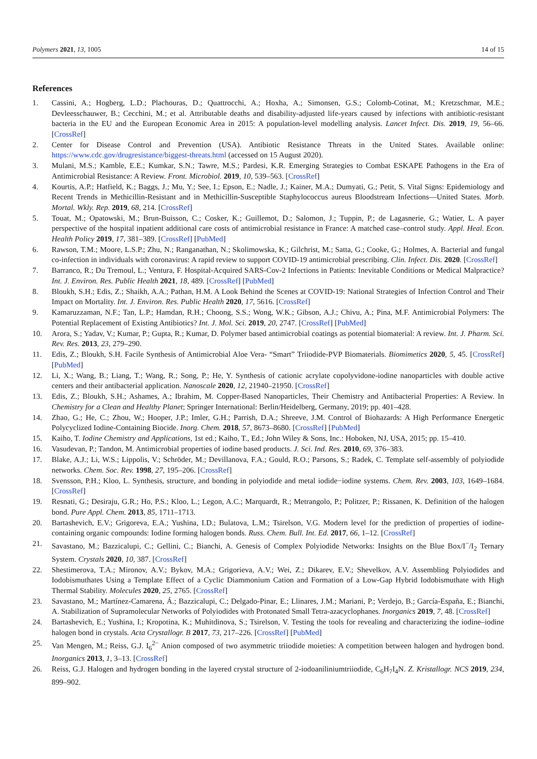Polymers 2021, 13, 1005 14 of 15
References
1. Cassini, A.; Hogberg, L.D.; Plachouras, D.; Quattrocchi, A.; Hoxha, A.; Simonsen, G.S.; Colomb-Cotinat, M.; Kretzschmar, M.E.; Devleesschauwer, B.; Cecchini, M.; et al. Attributable deaths and disability-adjusted life-years caused by infections with antibiotic-resistant bacteria in the EU and the European Economic Area in 2015: A population-level modelling analysis. Lancet Infect. Dis. 2019, 19, 56–66. [CrossRef]
2. Center for Disease Control and Prevention (USA). Antibiotic Resistance Threats in the United States. Available online: https://www.cdc.gov/drugresistance/biggest-threats.html (accessed on 15 August 2020).
3. Mulani, M.S.; Kamble, E.E.; Kumkar, S.N.; Tawre, M.S.; Pardesi, K.R. Emerging Strategies to Combat ESKAPE Pathogens in the Era of Antimicrobial Resistance: A Review. Front. Microbiol. 2019, 10, 539–563. [CrossRef]
4. Kourtis, A.P.; Hatfield, K.; Baggs, J.; Mu, Y.; See, I.; Epson, E.; Nadle, J.; Kainer, M.A.; Dumyati, G.; Petit, S. Vital Signs: Epidemiology and Recent Trends in Methicillin-Resistant and in Methicillin-Susceptible Staphylococcus aureus Bloodstream Infections—United States. Morb. Mortal. Wkly. Rep. 2019, 68, 214. [CrossRef]
5. Touat, M.; Opatowski, M.; Brun-Buisson, C.; Cosker, K.; Guillemot, D.; Salomon, J.; Tuppin, P.; de Lagasnerie, G.; Watier, L. A payer perspective of the hospital inpatient additional care costs of antimicrobial resistance in France: A matched case–control study. Appl. Heal. Econ. Health Policy 2019, 17, 381–389. [CrossRef] [PubMed]
6. Rawson, T.M.; Moore, L.S.P.; Zhu, N.; Ranganathan, N.; Skolimowska, K.; Gilchrist, M.; Satta, G.; Cooke, G.; Holmes, A. Bacterial and fungal co-infection in individuals with coronavirus: A rapid review to support COVID-19 antimicrobial prescribing. Clin. Infect. Dis. 2020. [CrossRef]
7. Barranco, R.; Du Tremoul, L.; Ventura, F. Hospital-Acquired SARS-Cov-2 Infections in Patients: Inevitable Conditions or Medical Malpractice? Int. J. Environ. Res. Public Health 2021, 18, 489. [CrossRef] [PubMed]
8. Bloukh, S.H.; Edis, Z.; Shaikh, A.A.; Pathan, H.M. A Look Behind the Scenes at COVID-19: National Strategies of Infection Control and Their Impact on Mortality. Int. J. Environ. Res. Public Health 2020, 17, 5616. [CrossRef]
9. Kamaruzzaman, N.F.; Tan, L.P.; Hamdan, R.H.; Choong, S.S.; Wong, W.K.; Gibson, A.J.; Chivu, A.; Pina, M.F. Antimicrobial Polymers: The Potential Replacement of Existing Antibiotics? Int. J. Mol. Sci. 2019, 20, 2747. [CrossRef] [PubMed]
10. Arora, S.; Yadav, V.; Kumar, P.; Gupta, R.; Kumar, D. Polymer based antimicrobial coatings as potential biomaterial: A review. Int. J. Pharm. Sci. Rev. Res. 2013, 23, 279–290.
11. Edis, Z.; Bloukh, S.H. Facile Synthesis of Antimicrobial Aloe Vera- “Smart” Triiodide-PVP Biomaterials. Biomimetics 2020, 5, 45. [CrossRef] [PubMed]
12. Li, X.; Wang, B.; Liang, T.; Wang, R.; Song, P.; He, Y. Synthesis of cationic acrylate copolyvidone-iodine nanoparticles with double active centers and their antibacterial application. Nanoscale 2020, 12, 21940–21950. [CrossRef]
13. Edis, Z.; Bloukh, S.H.; Ashames, A.; Ibrahim, M. Copper-Based Nanoparticles, Their Chemistry and Antibacterial Properties: A Review. In Chemistry for a Clean and Healthy Planet; Springer International: Berlin/Heidelberg, Germany, 2019; pp. 401–428.
14. Zhao, G.; He, C.; Zhou, W.; Hooper, J.P.; Imler, G.H.; Parrish, D.A.; Shreeve, J.M. Control of Biohazards: A High Performance Energetic Polycyclized Iodine-Containing Biocide. Inorg. Chem. 2018, 57, 8673–8680. [CrossRef] [PubMed]
15. Kaiho, T. Iodine Chemistry and Applications, 1st ed.; Kaiho, T., Ed.; John Wiley & Sons, Inc.: Hoboken, NJ, USA, 2015; pp. 15–410.
16. Vasudevan, P.; Tandon, M. Antimicrobial properties of iodine based products. J. Sci. Ind. Res. 2010, 69, 376–383.
17. Blake, A.J.; Li, W.S.; Lippolis, V.; Schröder, M.; Devillanova, F.A.; Gould, R.O.; Parsons, S.; Radek, C. Template self-assembly of polyiodide networks. Chem. Soc. Rev. 1998, 27, 195–206. [CrossRef]
18. Svensson, P.H.; Kloo, L. Synthesis, structure, and bonding in polyiodide and metal iodide−iodine systems. Chem. Rev. 2003, 103, 1649–1684. [CrossRef]
19. Resnati, G.; Desiraju, G.R.; Ho, P.S.; Kloo, L.; Legon, A.C.; Marquardt, R.; Metrangolo, P.; Politzer, P.; Rissanen, K. Definition of the halogen bond. Pure Appl. Chem. 2013, 85, 1711–1713.
20. Bartashevich, E.V.; Grigoreva, E.A.; Yushina, I.D.; Bulatova, L.M.; Tsirelson, V.G. Modern level for the prediction of properties of iodine-containing organic compounds: Iodine forming halogen bonds. Russ. Chem. Bull. Int. Ed. 2017, 66, 1–12. [CrossRef]
21. Savastano, M.; Bazzicalupi, C.; Gellini, C.; Bianchi, A. Genesis of Complex Polyiodide Networks: Insights on the Blue Box/I<sup>−</sup>/I<sub>2</sub> Ternary System. Crystals 2020, 10, 387. [CrossRef]
22. Shestimerova, T.A.; Mironov, A.V.; Bykov, M.A.; Grigorieva, A.V.; Wei, Z.; Dikarev, E.V.; Shevelkov, A.V. Assembling Polyiodides and Iodobismuthates Using a Template Effect of a Cyclic Diammonium Cation and Formation of a Low-Gap Hybrid Iodobismuthate with High Thermal Stability. Molecules 2020, 25, 2765. [CrossRef]
23. Savastano, M.; Martínez-Camarena, Á.; Bazzicalupi, C.; Delgado-Pinar, E.; Llinares, J.M.; Mariani, P.; Verdejo, B.; García-España, E.; Bianchi, A. Stabilization of Supramolecular Networks of Polyiodides with Protonated Small Tetra-azacyclophanes. Inorganics 2019, 7, 48. [CrossRef]
24. Bartashevich, E.; Yushina, I.; Kropotina, K.; Muhitdinova, S.; Tsirelson, V. Testing the tools for revealing and characterizing the iodine–iodine halogen bond in crystals. Acta Crystallogr. B 2017, 73, 217–226. [CrossRef] [PubMed]
25. Van Mengen, M.; Reiss, G.J. I<sub>6</sub><sup>2−</sup> Anion composed of two asymmetric triiodide moieties: A competition between halogen and hydrogen bond. Inorganics 2013, 1, 3–13. [CrossRef]
26. Reiss, G.J. Halogen and hydrogen bonding in the layered crystal structure of 2-iodoaniliniumtriiodide, C<sub>6</sub>H<sub>7</sub>I<sub>4</sub>N. Z. Kristallogr. NCS 2019, 234, 899–902.